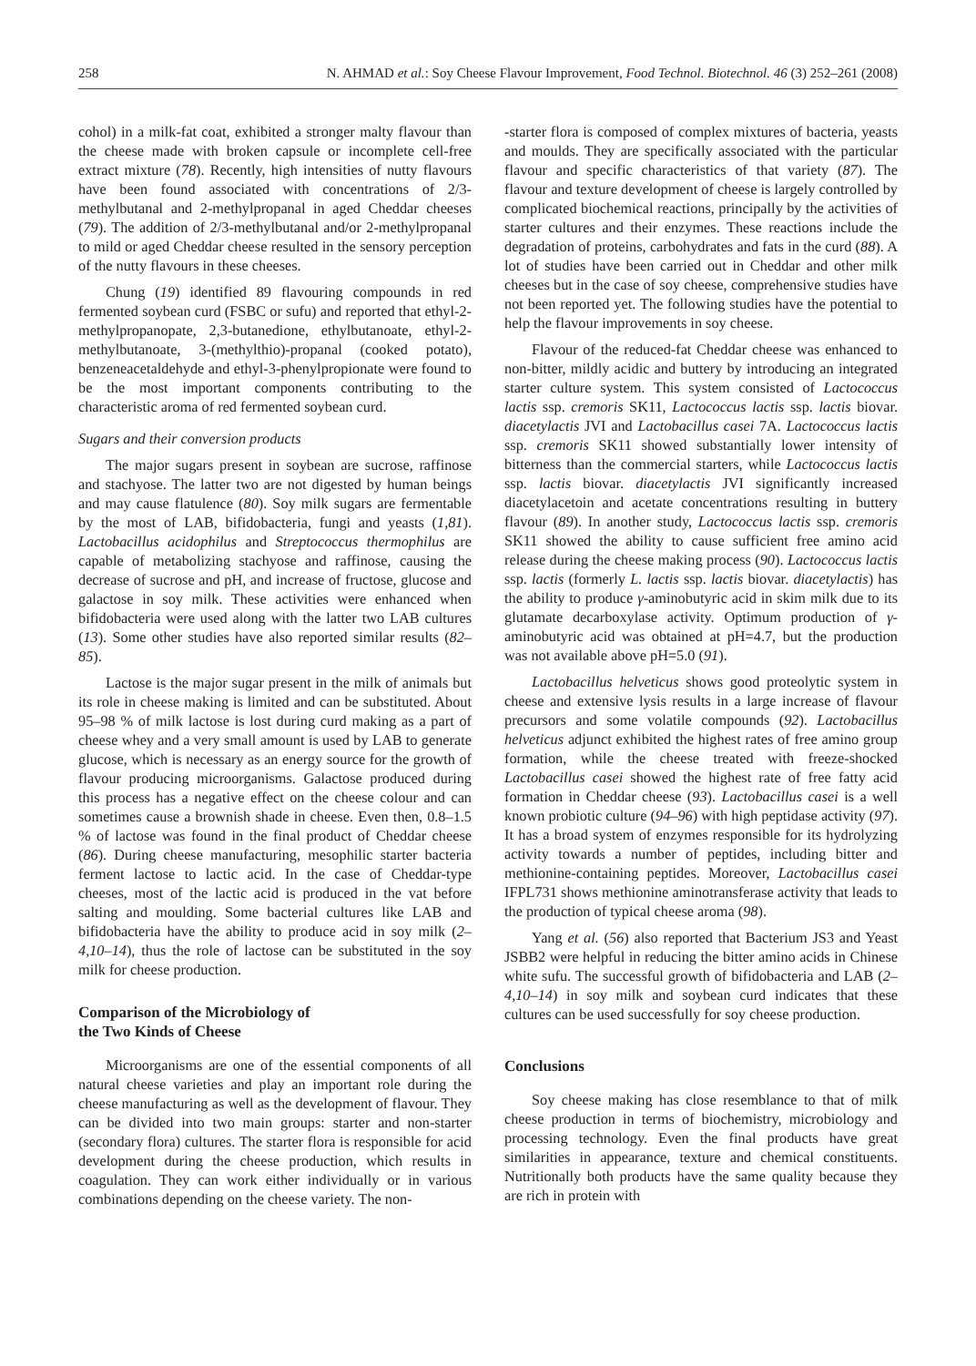258 N. AHMAD et al.: Soy Cheese Flavour Improvement, Food Technol. Biotechnol. 46 (3) 252–261 (2008)
cohol) in a milk-fat coat, exhibited a stronger malty flavour than the cheese made with broken capsule or incomplete cell-free extract mixture (78). Recently, high intensities of nutty flavours have been found associated with concentrations of 2/3-methylbutanal and 2-methylpropanal in aged Cheddar cheeses (79). The addition of 2/3-methylbutanal and/or 2-methylpropanal to mild or aged Cheddar cheese resulted in the sensory perception of the nutty flavours in these cheeses.
Chung (19) identified 89 flavouring compounds in red fermented soybean curd (FSBC or sufu) and reported that ethyl-2-methylpropanopate, 2,3-butanedione, ethylbutanoate, ethyl-2-methylbutanoate, 3-(methylthio)-propanal (cooked potato), benzeneacetaldehyde and ethyl-3-phenylpropionate were found to be the most important components contributing to the characteristic aroma of red fermented soybean curd.
Sugars and their conversion products
The major sugars present in soybean are sucrose, raffinose and stachyose. The latter two are not digested by human beings and may cause flatulence (80). Soy milk sugars are fermentable by the most of LAB, bifidobacteria, fungi and yeasts (1,81). Lactobacillus acidophilus and Streptococcus thermophilus are capable of metabolizing stachyose and raffinose, causing the decrease of sucrose and pH, and increase of fructose, glucose and galactose in soy milk. These activities were enhanced when bifidobacteria were used along with the latter two LAB cultures (13). Some other studies have also reported similar results (82–85).
Lactose is the major sugar present in the milk of animals but its role in cheese making is limited and can be substituted. About 95–98 % of milk lactose is lost during curd making as a part of cheese whey and a very small amount is used by LAB to generate glucose, which is necessary as an energy source for the growth of flavour producing microorganisms. Galactose produced during this process has a negative effect on the cheese colour and can sometimes cause a brownish shade in cheese. Even then, 0.8–1.5 % of lactose was found in the final product of Cheddar cheese (86). During cheese manufacturing, mesophilic starter bacteria ferment lactose to lactic acid. In the case of Cheddar-type cheeses, most of the lactic acid is produced in the vat before salting and moulding. Some bacterial cultures like LAB and bifidobacteria have the ability to produce acid in soy milk (2–4,10–14), thus the role of lactose can be substituted in the soy milk for cheese production.
Comparison of the Microbiology of
the Two Kinds of Cheese
Microorganisms are one of the essential components of all natural cheese varieties and play an important role during the cheese manufacturing as well as the development of flavour. They can be divided into two main groups: starter and non-starter (secondary flora) cultures. The starter flora is responsible for acid development during the cheese production, which results in coagulation. They can work either individually or in various combinations depending on the cheese variety. The non-
-starter flora is composed of complex mixtures of bacteria, yeasts and moulds. They are specifically associated with the particular flavour and specific characteristics of that variety (87). The flavour and texture development of cheese is largely controlled by complicated biochemical reactions, principally by the activities of starter cultures and their enzymes. These reactions include the degradation of proteins, carbohydrates and fats in the curd (88). A lot of studies have been carried out in Cheddar and other milk cheeses but in the case of soy cheese, comprehensive studies have not been reported yet. The following studies have the potential to help the flavour improvements in soy cheese.
Flavour of the reduced-fat Cheddar cheese was enhanced to non-bitter, mildly acidic and buttery by introducing an integrated starter culture system. This system consisted of Lactococcus lactis ssp. cremoris SK11, Lactococcus lactis ssp. lactis biovar. diacetylactis JVI and Lactobacillus casei 7A. Lactococcus lactis ssp. cremoris SK11 showed substantially lower intensity of bitterness than the commercial starters, while Lactococcus lactis ssp. lactis biovar. diacetylactis JVI significantly increased diacetylacetoin and acetate concentrations resulting in buttery flavour (89). In another study, Lactococcus lactis ssp. cremoris SK11 showed the ability to cause sufficient free amino acid release during the cheese making process (90). Lactococcus lactis ssp. lactis (formerly L. lactis ssp. lactis biovar. diacetylactis) has the ability to produce γ-aminobutyric acid in skim milk due to its glutamate decarboxylase activity. Optimum production of γ-aminobutyric acid was obtained at pH=4.7, but the production was not available above pH=5.0 (91).
Lactobacillus helveticus shows good proteolytic system in cheese and extensive lysis results in a large increase of flavour precursors and some volatile compounds (92). Lactobacillus helveticus adjunct exhibited the highest rates of free amino group formation, while the cheese treated with freeze-shocked Lactobacillus casei showed the highest rate of free fatty acid formation in Cheddar cheese (93). Lactobacillus casei is a well known probiotic culture (94–96) with high peptidase activity (97). It has a broad system of enzymes responsible for its hydrolyzing activity towards a number of peptides, including bitter and methionine-containing peptides. Moreover, Lactobacillus casei IFPL731 shows methionine aminotransferase activity that leads to the production of typical cheese aroma (98).
Yang et al. (56) also reported that Bacterium JS3 and Yeast JSBB2 were helpful in reducing the bitter amino acids in Chinese white sufu. The successful growth of bifidobacteria and LAB (2–4,10–14) in soy milk and soybean curd indicates that these cultures can be used successfully for soy cheese production.
Conclusions
Soy cheese making has close resemblance to that of milk cheese production in terms of biochemistry, microbiology and processing technology. Even the final products have great similarities in appearance, texture and chemical constituents. Nutritionally both products have the same quality because they are rich in protein with